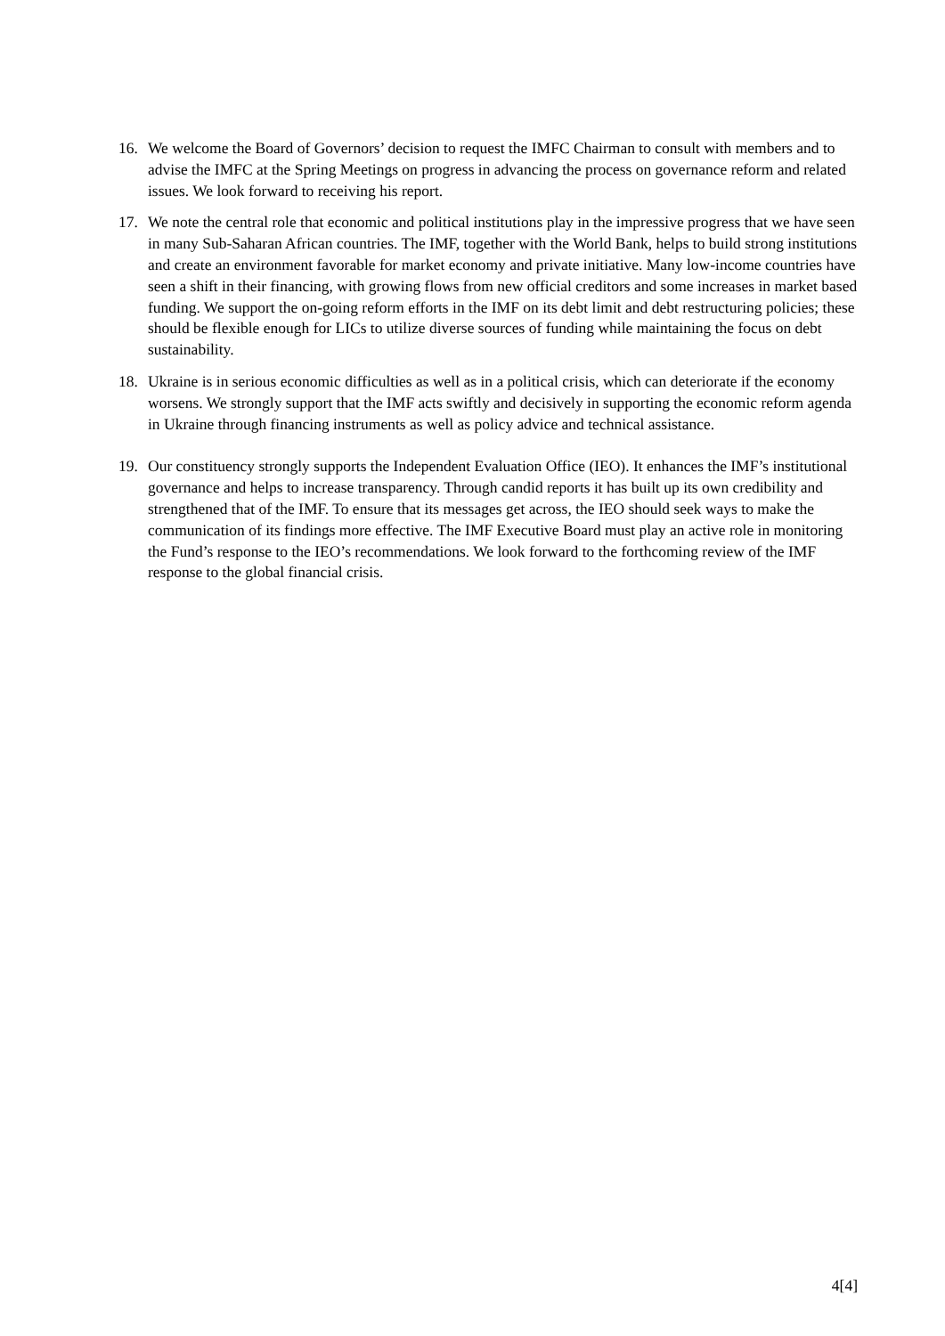16. We welcome the Board of Governors’ decision to request the IMFC Chairman to consult with members and to advise the IMFC at the Spring Meetings on progress in advancing the process on governance reform and related issues. We look forward to receiving his report.
17. We note the central role that economic and political institutions play in the impressive progress that we have seen in many Sub-Saharan African countries. The IMF, together with the World Bank, helps to build strong institutions and create an environment favorable for market economy and private initiative. Many low-income countries have seen a shift in their financing, with growing flows from new official creditors and some increases in market based funding. We support the on-going reform efforts in the IMF on its debt limit and debt restructuring policies; these should be flexible enough for LICs to utilize diverse sources of funding while maintaining the focus on debt sustainability.
18. Ukraine is in serious economic difficulties as well as in a political crisis, which can deteriorate if the economy worsens. We strongly support that the IMF acts swiftly and decisively in supporting the economic reform agenda in Ukraine through financing instruments as well as policy advice and technical assistance.
19. Our constituency strongly supports the Independent Evaluation Office (IEO). It enhances the IMF’s institutional governance and helps to increase transparency. Through candid reports it has built up its own credibility and strengthened that of the IMF. To ensure that its messages get across, the IEO should seek ways to make the communication of its findings more effective. The IMF Executive Board must play an active role in monitoring the Fund’s response to the IEO’s recommendations. We look forward to the forthcoming review of the IMF response to the global financial crisis.
4[4]